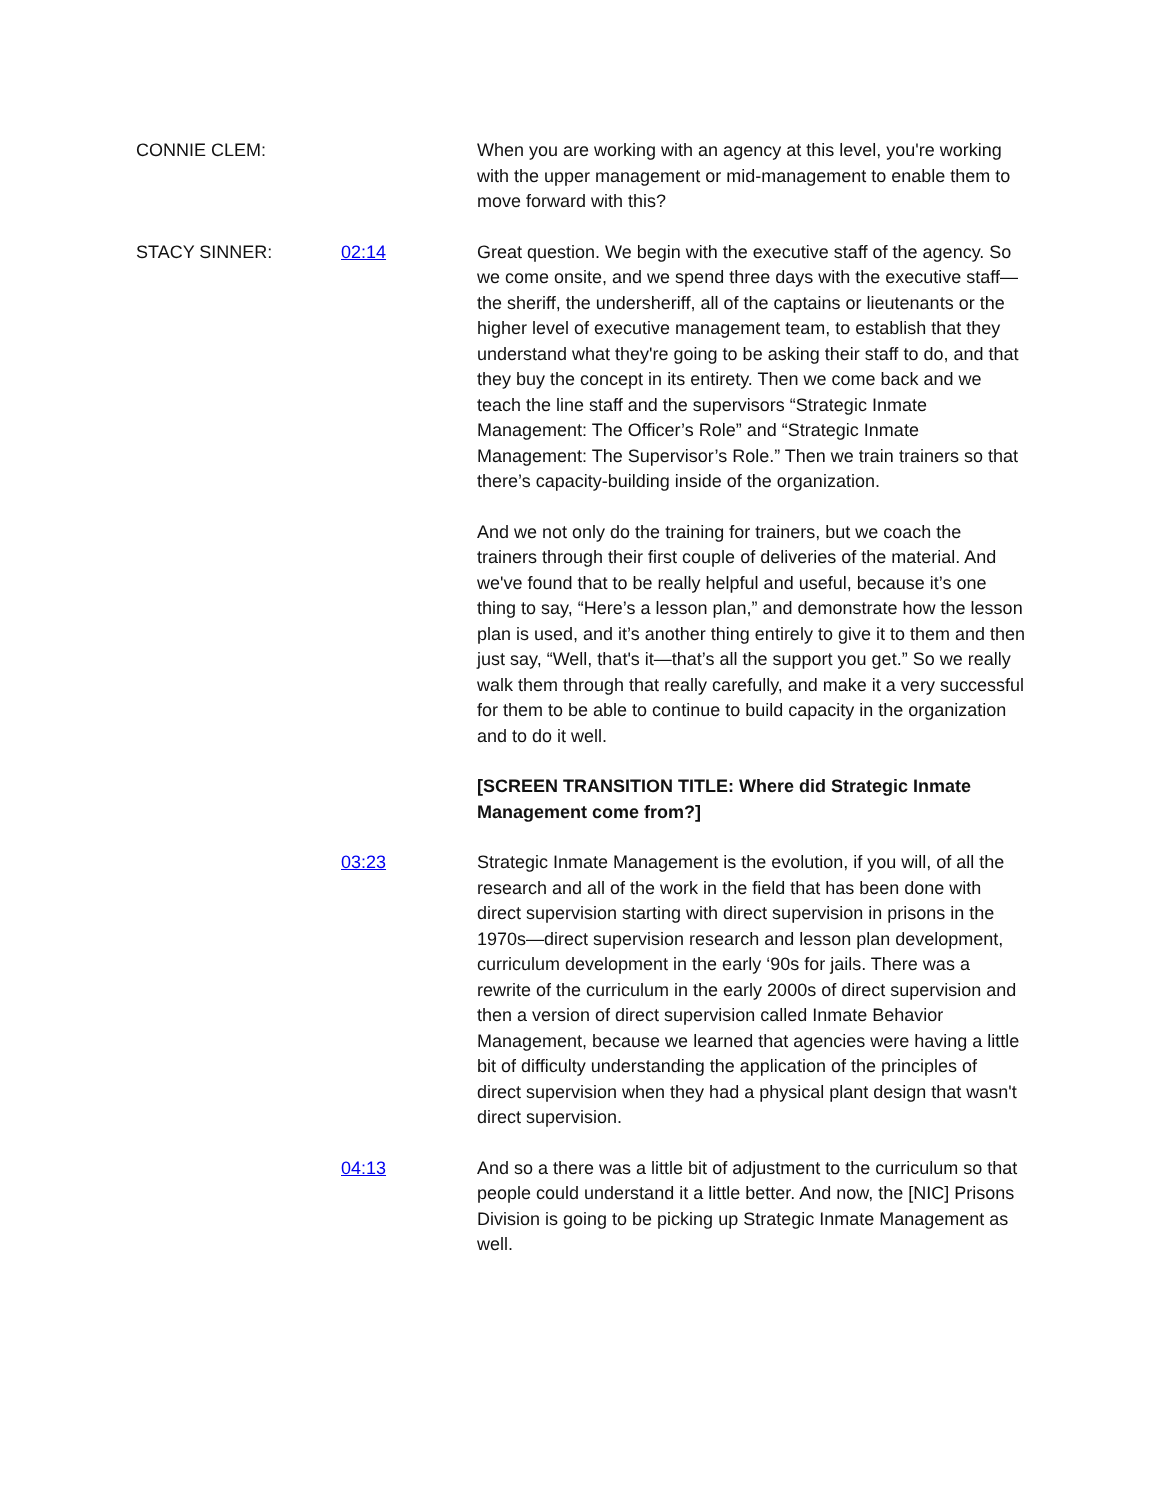CONNIE CLEM: When you are working with an agency at this level, you're working with the upper management or mid-management to enable them to move forward with this?
STACY SINNER: 02:14 Great question. We begin with the executive staff of the agency. So we come onsite, and we spend three days with the executive staff—the sheriff, the undersheriff, all of the captains or lieutenants or the higher level of executive management team, to establish that they understand what they're going to be asking their staff to do, and that they buy the concept in its entirety. Then we come back and we teach the line staff and the supervisors “Strategic Inmate Management: The Officer’s Role” and “Strategic Inmate Management: The Supervisor’s Role.” Then we train trainers so that there’s capacity-building inside of the organization.
And we not only do the training for trainers, but we coach the trainers through their first couple of deliveries of the material. And we've found that to be really helpful and useful, because it’s one thing to say, “Here’s a lesson plan,” and demonstrate how the lesson plan is used, and it’s another thing entirely to give it to them and then just say, “Well, that's it—that’s all the support you get.” So we really walk them through that really carefully, and make it a very successful for them to be able to continue to build capacity in the organization and to do it well.
[SCREEN TRANSITION TITLE: Where did Strategic Inmate Management come from?]
03:23 Strategic Inmate Management is the evolution, if you will, of all the research and all of the work in the field that has been done with direct supervision starting with direct supervision in prisons in the 1970s—direct supervision research and lesson plan development, curriculum development in the early ‘90s for jails. There was a rewrite of the curriculum in the early 2000s of direct supervision and then a version of direct supervision called Inmate Behavior Management, because we learned that agencies were having a little bit of difficulty understanding the application of the principles of direct supervision when they had a physical plant design that wasn't direct supervision.
04:13 And so a there was a little bit of adjustment to the curriculum so that people could understand it a little better. And now, the [NIC] Prisons Division is going to be picking up Strategic Inmate Management as well.